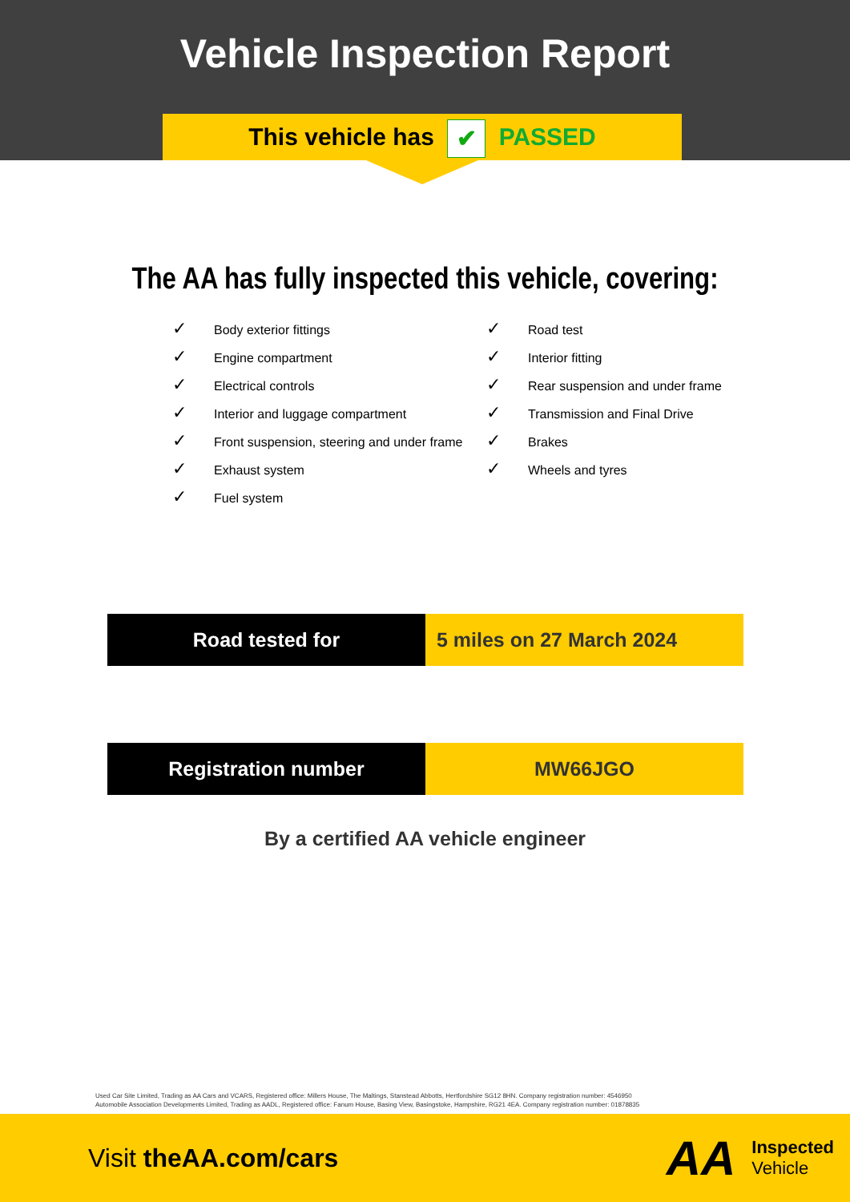Vehicle Inspection Report
This vehicle has ✔ PASSED
The AA has fully inspected this vehicle, covering:
✓ Body exterior fittings
✓ Engine compartment
✓ Electrical controls
✓ Interior and luggage compartment
✓ Front suspension, steering and under frame
✓ Exhaust system
✓ Fuel system
✓ Road test
✓ Interior fitting
✓ Rear suspension and under frame
✓ Transmission and Final Drive
✓ Brakes
✓ Wheels and tyres
Road tested for 5 miles on 27 March 2024
Registration number MW66JGO
By a certified AA vehicle engineer
Used Car Site Limited, Trading as AA Cars and VCARS, Registered office: Millers House, The Maltings, Stanstead Abbotts, Hertfordshire SG12 8HN. Company registration number: 4546950
Automobile Association Developments Limited, Trading as AADL, Registered office: Fanum House, Basing View, Basingstoke, Hampshire, RG21 4EA. Company registration number: 01878835
Visit theAA.com/cars
AA
Inspected
Vehicle